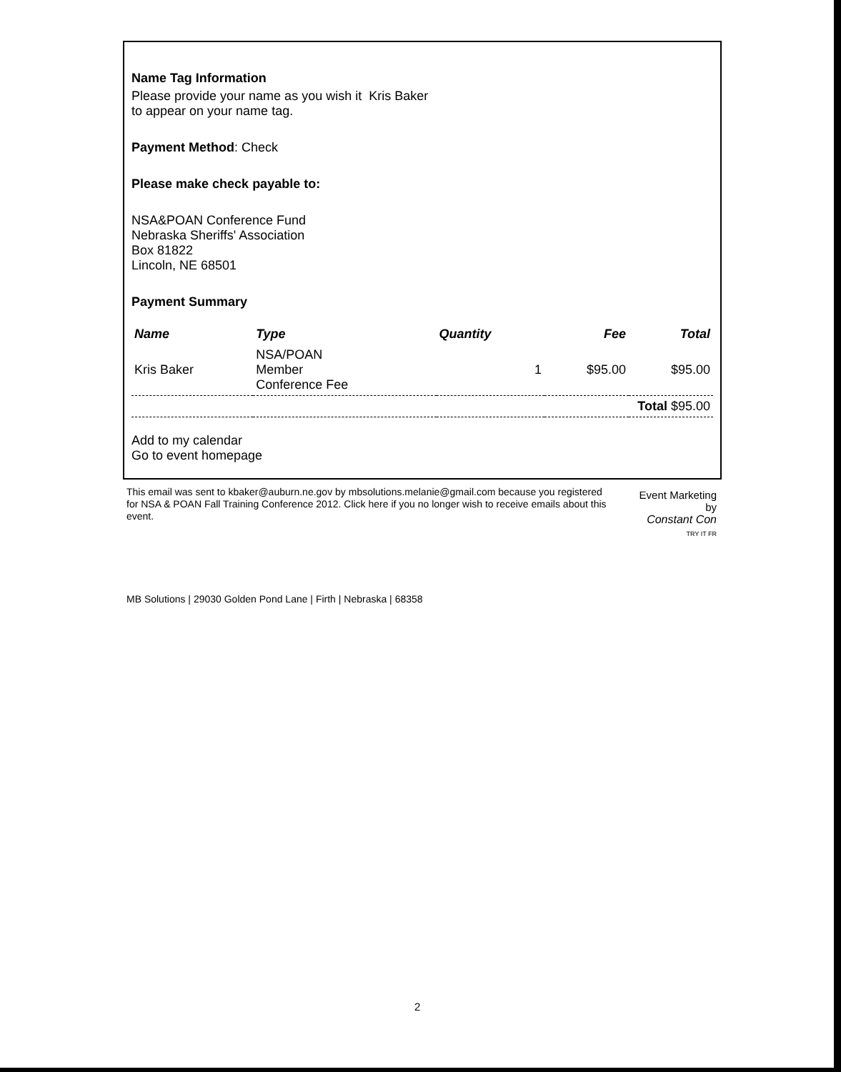Name Tag Information
Please provide your name as you wish it Kris Baker
to appear on your name tag.
Payment Method: Check
Please make check payable to:
NSA&POAN Conference Fund
Nebraska Sheriffs' Association
Box 81822
Lincoln, NE 68501
Payment Summary
| Name | Type | Quantity | Fee | Total |
| --- | --- | --- | --- | --- |
| Kris Baker | NSA/POAN Member Conference Fee | 1 | $95.00 | $95.00 |
| Total $95.00 | | | | |
Add to my calendar
Go to event homepage
This email was sent to kbaker@auburn.ne.gov by mbsolutions.melanie@gmail.com because you registered for NSA & POAN Fall Training Conference 2012. Click here if you no longer wish to receive emails about this event.
Event Marketing by
Constant Con
TRY IT FR
MB Solutions | 29030 Golden Pond Lane | Firth | Nebraska | 68358
2